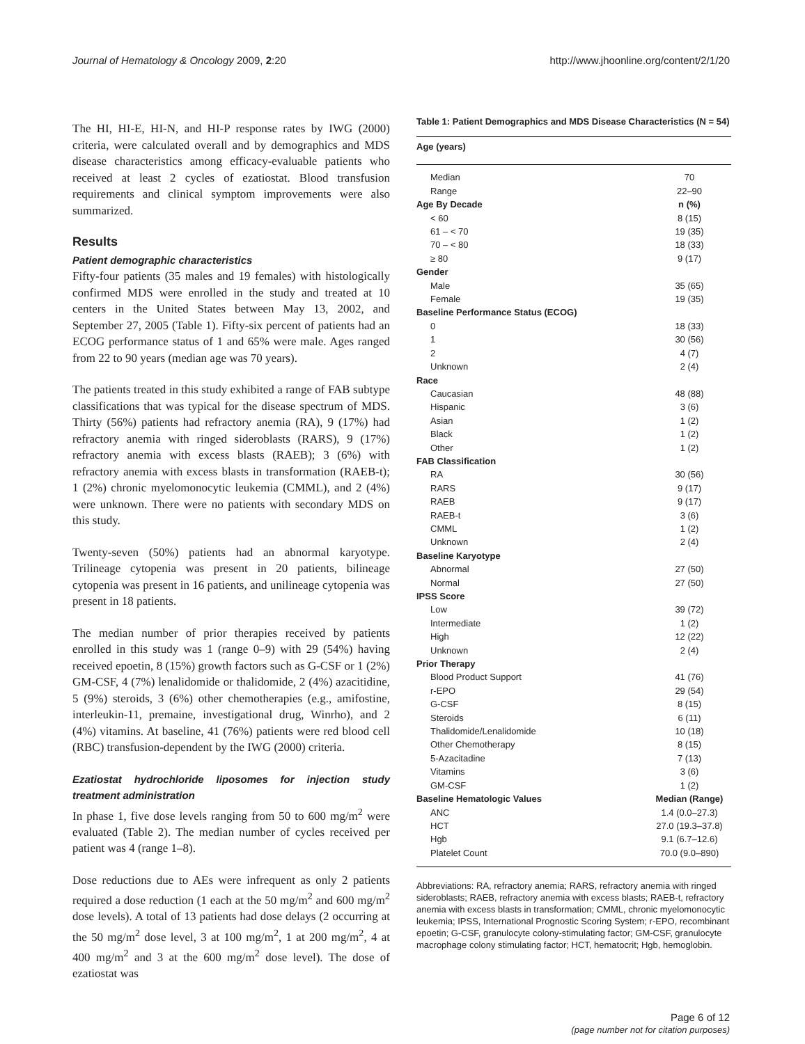Journal of Hematology & Oncology 2009, 2:20 http://www.jhoonline.org/content/2/1/20
The HI, HI-E, HI-N, and HI-P response rates by IWG (2000) criteria, were calculated overall and by demographics and MDS disease characteristics among efficacy-evaluable patients who received at least 2 cycles of ezatiostat. Blood transfusion requirements and clinical symptom improvements were also summarized.
Results
Patient demographic characteristics
Fifty-four patients (35 males and 19 females) with histologically confirmed MDS were enrolled in the study and treated at 10 centers in the United States between May 13, 2002, and September 27, 2005 (Table 1). Fifty-six percent of patients had an ECOG performance status of 1 and 65% were male. Ages ranged from 22 to 90 years (median age was 70 years).
The patients treated in this study exhibited a range of FAB subtype classifications that was typical for the disease spectrum of MDS. Thirty (56%) patients had refractory anemia (RA), 9 (17%) had refractory anemia with ringed sideroblasts (RARS), 9 (17%) refractory anemia with excess blasts (RAEB); 3 (6%) with refractory anemia with excess blasts in transformation (RAEB-t); 1 (2%) chronic myelomonocytic leukemia (CMML), and 2 (4%) were unknown. There were no patients with secondary MDS on this study.
Twenty-seven (50%) patients had an abnormal karyotype. Trilineage cytopenia was present in 20 patients, bilineage cytopenia was present in 16 patients, and unilineage cytopenia was present in 18 patients.
The median number of prior therapies received by patients enrolled in this study was 1 (range 0–9) with 29 (54%) having received epoetin, 8 (15%) growth factors such as G-CSF or 1 (2%) GM-CSF, 4 (7%) lenalidomide or thalidomide, 2 (4%) azacitidine, 5 (9%) steroids, 3 (6%) other chemotherapies (e.g., amifostine, interleukin-11, premaine, investigational drug, Winrho), and 2 (4%) vitamins. At baseline, 41 (76%) patients were red blood cell (RBC) transfusion-dependent by the IWG (2000) criteria.
Ezatiostat hydrochloride liposomes for injection study treatment administration
In phase 1, five dose levels ranging from 50 to 600 mg/m<sup>2</sup> were evaluated (Table 2). The median number of cycles received per patient was 4 (range 1–8).
Dose reductions due to AEs were infrequent as only 2 patients required a dose reduction (1 each at the 50 mg/m<sup>2</sup> and 600 mg/m<sup>2</sup> dose levels). A total of 13 patients had dose delays (2 occurring at the 50 mg/m<sup>2</sup> dose level, 3 at 100 mg/m<sup>2</sup>, 1 at 200 mg/m<sup>2</sup>, 4 at 400 mg/m<sup>2</sup> and 3 at the 600 mg/m<sup>2</sup> dose level). The dose of ezatiostat was
Table 1: Patient Demographics and MDS Disease Characteristics (N = 54)
| Age (years) | |
| --- | --- |
| Median | 70 |
| Range | 22–90 |
| Age By Decade | n (%) |
| < 60 | 8 (15) |
| 61 – < 70 | 19 (35) |
| 70 – < 80 | 18 (33) |
| ≥ 80 | 9 (17) |
| Gender | |
| Male | 35 (65) |
| Female | 19 (35) |
| Baseline Performance Status (ECOG) | |
| 0 | 18 (33) |
| 1 | 30 (56) |
| 2 | 4 (7) |
| Unknown | 2 (4) |
| Race | |
| Caucasian | 48 (88) |
| Hispanic | 3 (6) |
| Asian | 1 (2) |
| Black | 1 (2) |
| Other | 1 (2) |
| FAB Classification | |
| RA | 30 (56) |
| RARS | 9 (17) |
| RAEB | 9 (17) |
| RAEB-t | 3 (6) |
| CMML | 1 (2) |
| Unknown | 2 (4) |
| Baseline Karyotype | |
| Abnormal | 27 (50) |
| Normal | 27 (50) |
| IPSS Score | |
| Low | 39 (72) |
| Intermediate | 1 (2) |
| High | 12 (22) |
| Unknown | 2 (4) |
| Prior Therapy | |
| Blood Product Support | 41 (76) |
| r-EPO | 29 (54) |
| G-CSF | 8 (15) |
| Steroids | 6 (11) |
| Thalidomide/Lenalidomide | 10 (18) |
| Other Chemotherapy | 8 (15) |
| 5-Azacitadine | 7 (13) |
| Vitamins | 3 (6) |
| GM-CSF | 1 (2) |
| Baseline Hematologic Values | Median (Range) |
| ANC | 1.4 (0.0–27.3) |
| HCT | 27.0 (19.3–37.8) |
| Hgb | 9.1 (6.7–12.6) |
| Platelet Count | 70.0 (9.0–890) |
Abbreviations: RA, refractory anemia; RARS, refractory anemia with ringed sideroblasts; RAEB, refractory anemia with excess blasts; RAEB-t, refractory anemia with excess blasts in transformation; CMML, chronic myelomonocytic leukemia; IPSS, International Prognostic Scoring System; r-EPO, recombinant epoetin; G-CSF, granulocyte colony-stimulating factor; GM-CSF, granulocyte macrophage colony stimulating factor; HCT, hematocrit; Hgb, hemoglobin.
Page 6 of 12
(page number not for citation purposes)